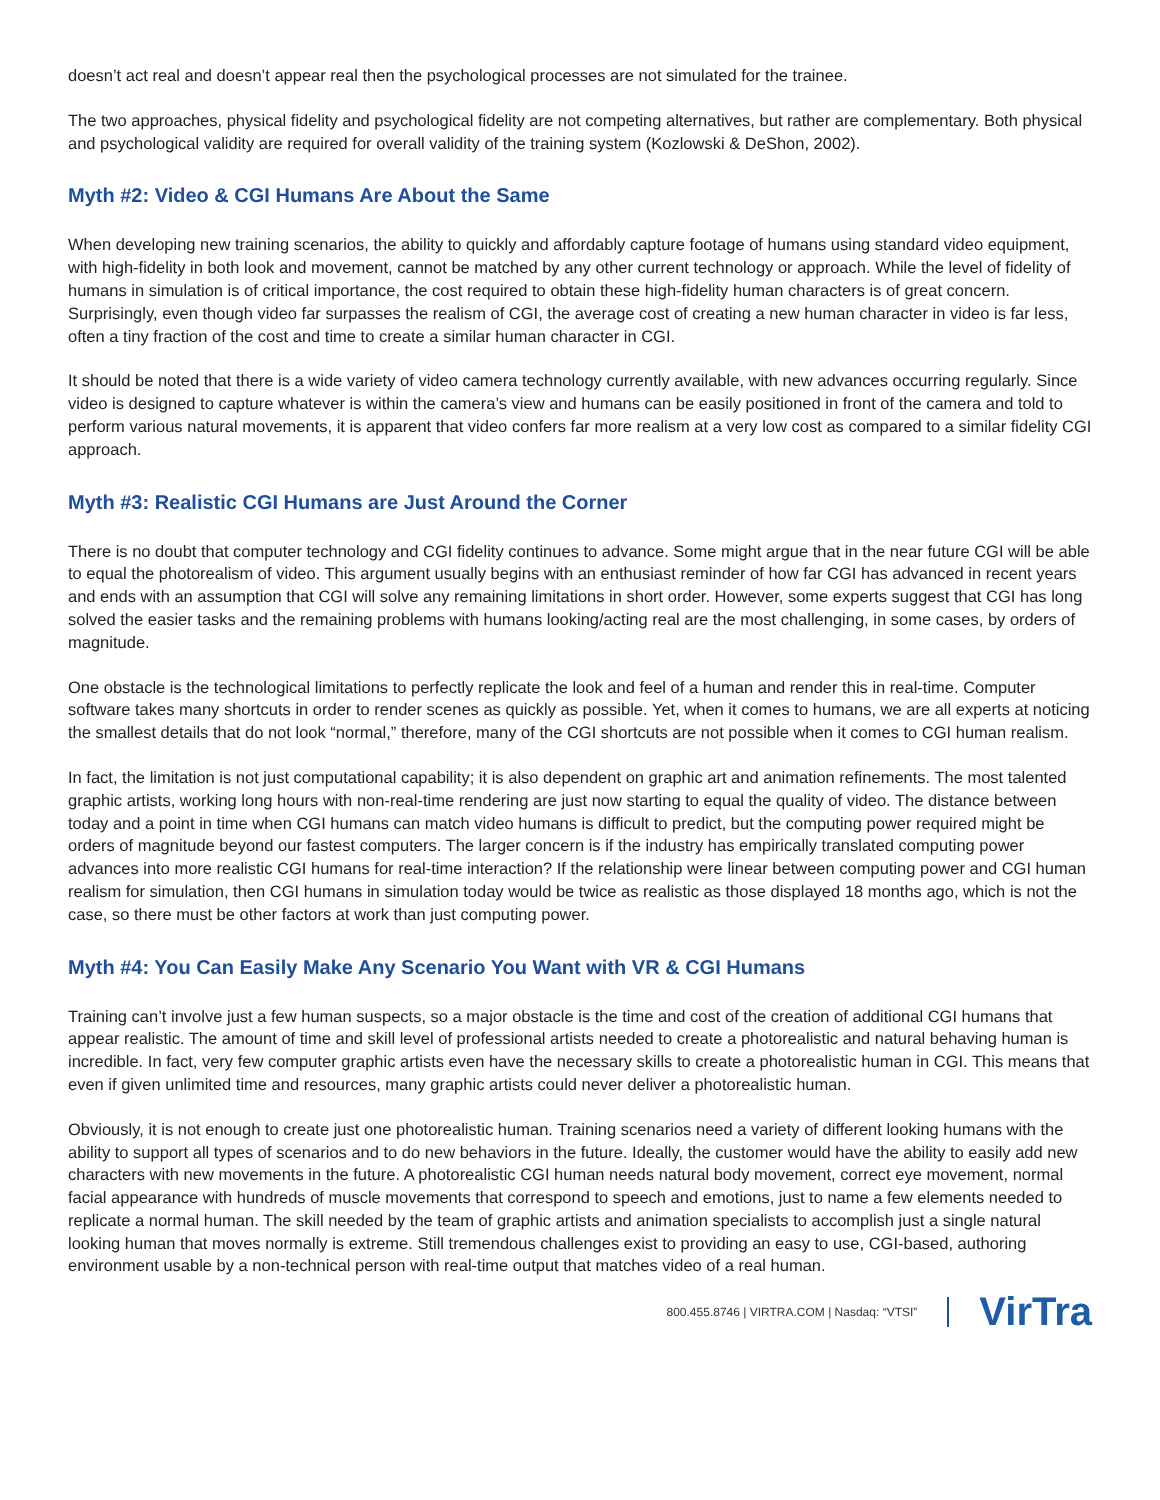doesn’t act real and doesn’t appear real then the psychological processes are not simulated for the trainee.
The two approaches, physical fidelity and psychological fidelity are not competing alternatives, but rather are complementary. Both physical and psychological validity are required for overall validity of the training system (Kozlowski & DeShon, 2002).
Myth #2: Video & CGI Humans Are About the Same
When developing new training scenarios, the ability to quickly and affordably capture footage of humans using standard video equipment, with high-fidelity in both look and movement, cannot be matched by any other current technology or approach. While the level of fidelity of humans in simulation is of critical importance, the cost required to obtain these high-fidelity human characters is of great concern. Surprisingly, even though video far surpasses the realism of CGI, the average cost of creating a new human character in video is far less, often a tiny fraction of the cost and time to create a similar human character in CGI.
It should be noted that there is a wide variety of video camera technology currently available, with new advances occurring regularly. Since video is designed to capture whatever is within the camera’s view and humans can be easily positioned in front of the camera and told to perform various natural movements, it is apparent that video confers far more realism at a very low cost as compared to a similar fidelity CGI approach.
Myth #3: Realistic CGI Humans are Just Around the Corner
There is no doubt that computer technology and CGI fidelity continues to advance. Some might argue that in the near future CGI will be able to equal the photorealism of video. This argument usually begins with an enthusiast reminder of how far CGI has advanced in recent years and ends with an assumption that CGI will solve any remaining limitations in short order. However, some experts suggest that CGI has long solved the easier tasks and the remaining problems with humans looking/acting real are the most challenging, in some cases, by orders of magnitude.
One obstacle is the technological limitations to perfectly replicate the look and feel of a human and render this in real-time. Computer software takes many shortcuts in order to render scenes as quickly as possible. Yet, when it comes to humans, we are all experts at noticing the smallest details that do not look “normal,” therefore, many of the CGI shortcuts are not possible when it comes to CGI human realism.
In fact, the limitation is not just computational capability; it is also dependent on graphic art and animation refinements. The most talented graphic artists, working long hours with non-real-time rendering are just now starting to equal the quality of video. The distance between today and a point in time when CGI humans can match video humans is difficult to predict, but the computing power required might be orders of magnitude beyond our fastest computers. The larger concern is if the industry has empirically translated computing power advances into more realistic CGI humans for real-time interaction? If the relationship were linear between computing power and CGI human realism for simulation, then CGI humans in simulation today would be twice as realistic as those displayed 18 months ago, which is not the case, so there must be other factors at work than just computing power.
Myth #4: You Can Easily Make Any Scenario You Want with VR & CGI Humans
Training can’t involve just a few human suspects, so a major obstacle is the time and cost of the creation of additional CGI humans that appear realistic. The amount of time and skill level of professional artists needed to create a photorealistic and natural behaving human is incredible. In fact, very few computer graphic artists even have the necessary skills to create a photorealistic human in CGI. This means that even if given unlimited time and resources, many graphic artists could never deliver a photorealistic human.
Obviously, it is not enough to create just one photorealistic human. Training scenarios need a variety of different looking humans with the ability to support all types of scenarios and to do new behaviors in the future. Ideally, the customer would have the ability to easily add new characters with new movements in the future. A photorealistic CGI human needs natural body movement, correct eye movement, normal facial appearance with hundreds of muscle movements that correspond to speech and emotions, just to name a few elements needed to replicate a normal human. The skill needed by the team of graphic artists and animation specialists to accomplish just a single natural looking human that moves normally is extreme. Still tremendous challenges exist to providing an easy to use, CGI-based, authoring environment usable by a non-technical person with real-time output that matches video of a real human.
800.455.8746 | VIRTRA.COM | Nasdaq: “VTSI”
VirTra